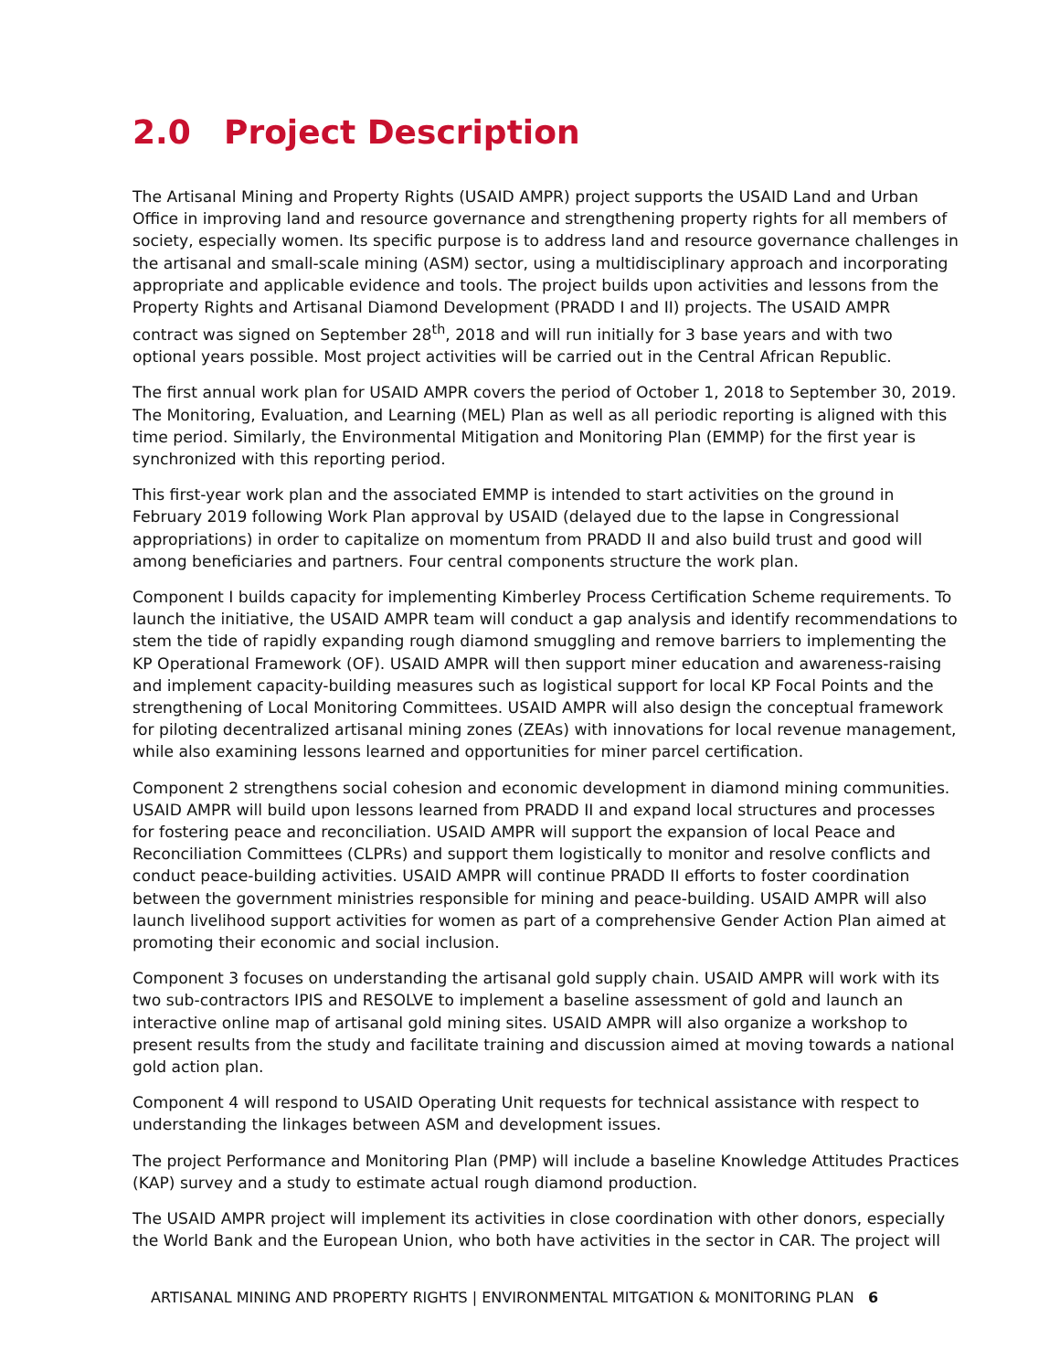2.0 Project Description
The Artisanal Mining and Property Rights (USAID AMPR) project supports the USAID Land and Urban Office in improving land and resource governance and strengthening property rights for all members of society, especially women. Its specific purpose is to address land and resource governance challenges in the artisanal and small-scale mining (ASM) sector, using a multidisciplinary approach and incorporating appropriate and applicable evidence and tools. The project builds upon activities and lessons from the Property Rights and Artisanal Diamond Development (PRADD I and II) projects. The USAID AMPR contract was signed on September 28<sup>th</sup>, 2018 and will run initially for 3 base years and with two optional years possible. Most project activities will be carried out in the Central African Republic.
The first annual work plan for USAID AMPR covers the period of October 1, 2018 to September 30, 2019. The Monitoring, Evaluation, and Learning (MEL) Plan as well as all periodic reporting is aligned with this time period. Similarly, the Environmental Mitigation and Monitoring Plan (EMMP) for the first year is synchronized with this reporting period.
This first-year work plan and the associated EMMP is intended to start activities on the ground in February 2019 following Work Plan approval by USAID (delayed due to the lapse in Congressional appropriations) in order to capitalize on momentum from PRADD II and also build trust and good will among beneficiaries and partners. Four central components structure the work plan.
Component I builds capacity for implementing Kimberley Process Certification Scheme requirements. To launch the initiative, the USAID AMPR team will conduct a gap analysis and identify recommendations to stem the tide of rapidly expanding rough diamond smuggling and remove barriers to implementing the KP Operational Framework (OF). USAID AMPR will then support miner education and awareness-raising and implement capacity-building measures such as logistical support for local KP Focal Points and the strengthening of Local Monitoring Committees. USAID AMPR will also design the conceptual framework for piloting decentralized artisanal mining zones (ZEAs) with innovations for local revenue management, while also examining lessons learned and opportunities for miner parcel certification.
Component 2 strengthens social cohesion and economic development in diamond mining communities. USAID AMPR will build upon lessons learned from PRADD II and expand local structures and processes for fostering peace and reconciliation. USAID AMPR will support the expansion of local Peace and Reconciliation Committees (CLPRs) and support them logistically to monitor and resolve conflicts and conduct peace-building activities. USAID AMPR will continue PRADD II efforts to foster coordination between the government ministries responsible for mining and peace-building. USAID AMPR will also launch livelihood support activities for women as part of a comprehensive Gender Action Plan aimed at promoting their economic and social inclusion.
Component 3 focuses on understanding the artisanal gold supply chain. USAID AMPR will work with its two sub-contractors IPIS and RESOLVE to implement a baseline assessment of gold and launch an interactive online map of artisanal gold mining sites. USAID AMPR will also organize a workshop to present results from the study and facilitate training and discussion aimed at moving towards a national gold action plan.
Component 4 will respond to USAID Operating Unit requests for technical assistance with respect to understanding the linkages between ASM and development issues.
The project Performance and Monitoring Plan (PMP) will include a baseline Knowledge Attitudes Practices (KAP) survey and a study to estimate actual rough diamond production.
The USAID AMPR project will implement its activities in close coordination with other donors, especially the World Bank and the European Union, who both have activities in the sector in CAR. The project will
ARTISANAL MINING AND PROPERTY RIGHTS | ENVIRONMENTAL MITGATION & MONITORING PLAN 6